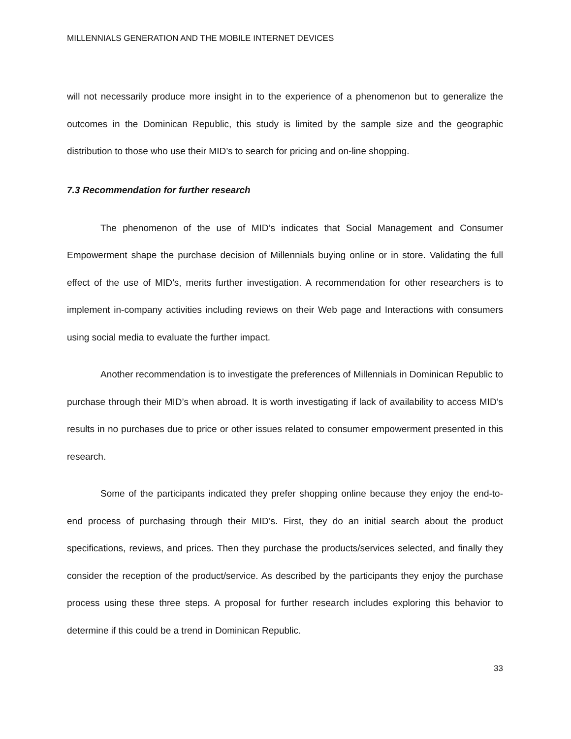MILLENNIALS GENERATION AND THE MOBILE INTERNET DEVICES
will not necessarily produce more insight in to the experience of a phenomenon but to generalize the outcomes in the Dominican Republic, this study is limited by the sample size and the geographic distribution to those who use their MID’s to search for pricing and on-line shopping.
7.3 Recommendation for further research
The phenomenon of the use of MID’s indicates that Social Management and Consumer Empowerment shape the purchase decision of Millennials buying online or in store. Validating the full effect of the use of MID’s, merits further investigation. A recommendation for other researchers is to implement in-company activities including reviews on their Web page and Interactions with consumers using social media to evaluate the further impact.
Another recommendation is to investigate the preferences of Millennials in Dominican Republic to purchase through their MID’s when abroad. It is worth investigating if lack of availability to access MID’s results in no purchases due to price or other issues related to consumer empowerment presented in this research.
Some of the participants indicated they prefer shopping online because they enjoy the end-to-end process of purchasing through their MID’s. First, they do an initial search about the product specifications, reviews, and prices. Then they purchase the products/services selected, and finally they consider the reception of the product/service. As described by the participants they enjoy the purchase process using these three steps. A proposal for further research includes exploring this behavior to determine if this could be a trend in Dominican Republic.
33